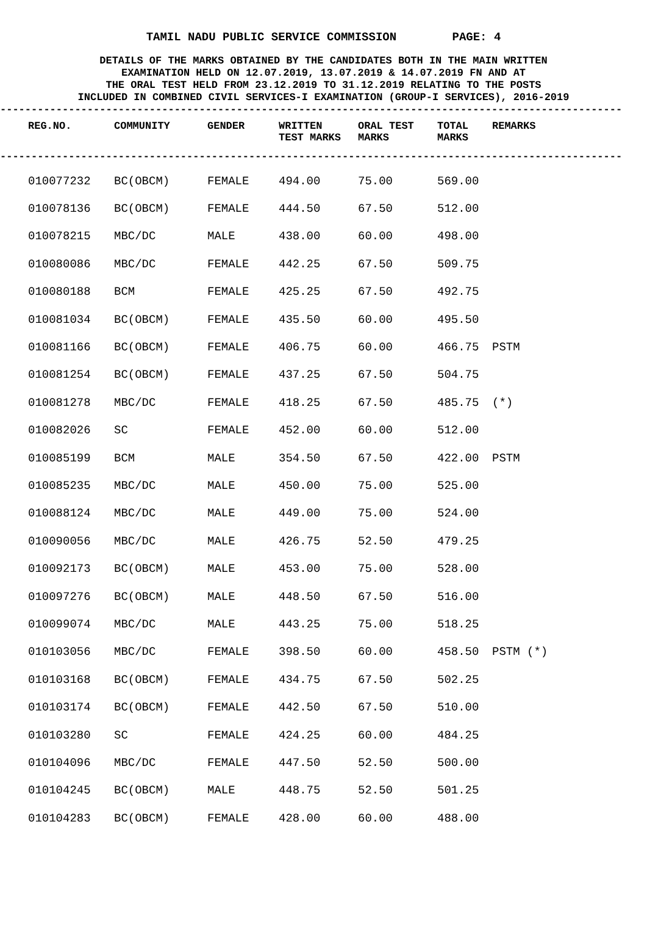TAMIL NADU PUBLIC SERVICE COMMISSION PAGE: 4
DETAILS OF THE MARKS OBTAINED BY THE CANDIDATES BOTH IN THE MAIN WRITTEN
EXAMINATION HELD ON 12.07.2019, 13.07.2019 & 14.07.2019 FN AND AT
THE ORAL TEST HELD FROM 23.12.2019 TO 31.12.2019 RELATING TO THE POSTS
INCLUDED IN COMBINED CIVIL SERVICES-I EXAMINATION (GROUP-I SERVICES), 2016-2019
----------------------------------------------------------------------------------------------------
| REG.NO. | COMMUNITY | GENDER | WRITTEN TEST MARKS | ORAL TEST MARKS | TOTAL MARKS | REMARKS |
| --- | --- | --- | --- | --- | --- | --- |
----------------------------------------------------------------------------------------------------
| 010077232 | BC(OBCM) | FEMALE | 494.00 | 75.00 | 569.00 | |
| 010078136 | BC(OBCM) | FEMALE | 444.50 | 67.50 | 512.00 | |
| 010078215 | MBC/DC | MALE | 438.00 | 60.00 | 498.00 | |
| 010080086 | MBC/DC | FEMALE | 442.25 | 67.50 | 509.75 | |
| 010080188 | BCM | FEMALE | 425.25 | 67.50 | 492.75 | |
| 010081034 | BC(OBCM) | FEMALE | 435.50 | 60.00 | 495.50 | |
| 010081166 | BC(OBCM) | FEMALE | 406.75 | 60.00 | 466.75 | PSTM |
| 010081254 | BC(OBCM) | FEMALE | 437.25 | 67.50 | 504.75 | |
| 010081278 | MBC/DC | FEMALE | 418.25 | 67.50 | 485.75 | (*) |
| 010082026 | SC | FEMALE | 452.00 | 60.00 | 512.00 | |
| 010085199 | BCM | MALE | 354.50 | 67.50 | 422.00 | PSTM |
| 010085235 | MBC/DC | MALE | 450.00 | 75.00 | 525.00 | |
| 010088124 | MBC/DC | MALE | 449.00 | 75.00 | 524.00 | |
| 010090056 | MBC/DC | MALE | 426.75 | 52.50 | 479.25 | |
| 010092173 | BC(OBCM) | MALE | 453.00 | 75.00 | 528.00 | |
| 010097276 | BC(OBCM) | MALE | 448.50 | 67.50 | 516.00 | |
| 010099074 | MBC/DC | MALE | 443.25 | 75.00 | 518.25 | |
| 010103056 | MBC/DC | FEMALE | 398.50 | 60.00 | 458.50 | PSTM (*) |
| 010103168 | BC(OBCM) | FEMALE | 434.75 | 67.50 | 502.25 | |
| 010103174 | BC(OBCM) | FEMALE | 442.50 | 67.50 | 510.00 | |
| 010103280 | SC | FEMALE | 424.25 | 60.00 | 484.25 | |
| 010104096 | MBC/DC | FEMALE | 447.50 | 52.50 | 500.00 | |
| 010104245 | BC(OBCM) | MALE | 448.75 | 52.50 | 501.25 | |
| 010104283 | BC(OBCM) | FEMALE | 428.00 | 60.00 | 488.00 | |